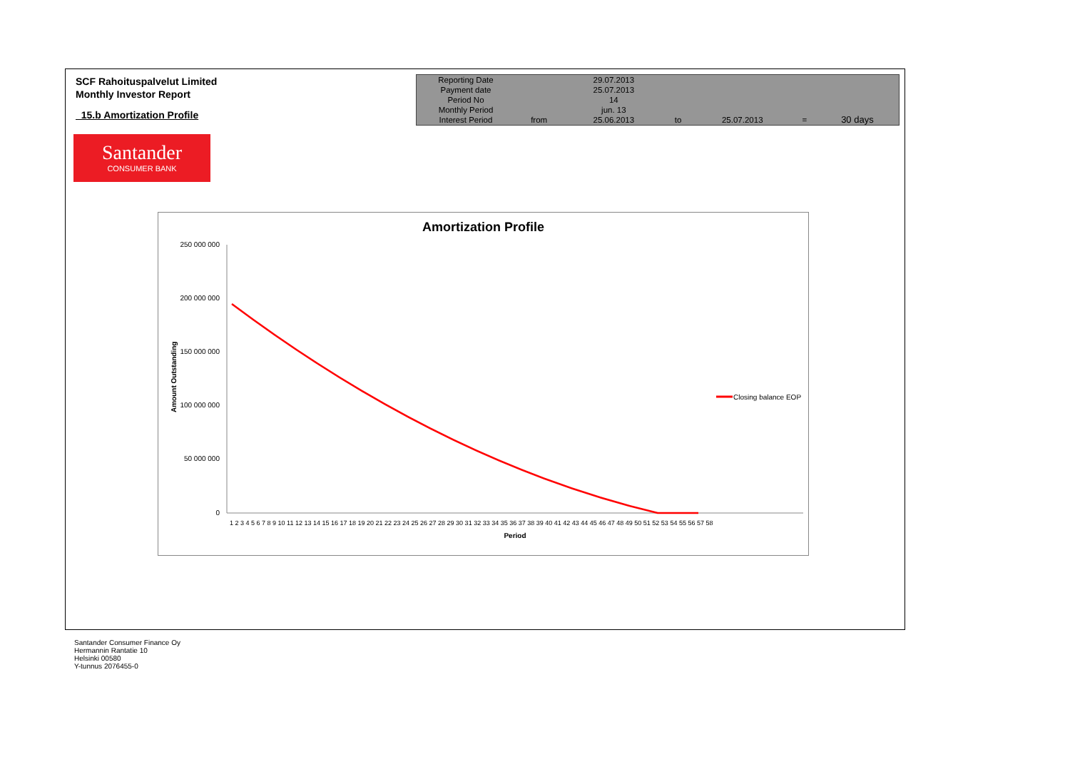SCF Rahoituspalvelut Limited
Monthly Investor Report
15.b Amortization Profile
| Reporting Date | | 29.07.2013 | | | | |
| Payment date Period No | | 25.07.2013 14 | | | | |
| Monthly Period | | jun. 13 | | | | |
| Interest Period | from | 25.06.2013 | to | 25.07.2013 | = | 30 days |
Santander
CONSUMER BANK
Amortization Profile
250 000 000
200 000 000
150 000 000
100 000 000
50 000 000
0
1 2 3 4 5 6 7 8 9 10 11 12 13 14 15 16 17 18 19 20 21 22 23 24 25 26 27 28 29 30 31 32 33 34 35 36 37 38 39 40 41 42 43 44 45 46 47 48 49 50 51 52 53 54 55 56 57 58
Period
Amount Outstanding
Closing balance EOP
Santander Consumer Finance Oy
Hermannin Rantatie 10
Helsinki 00580
Y-tunnus 2076455-0